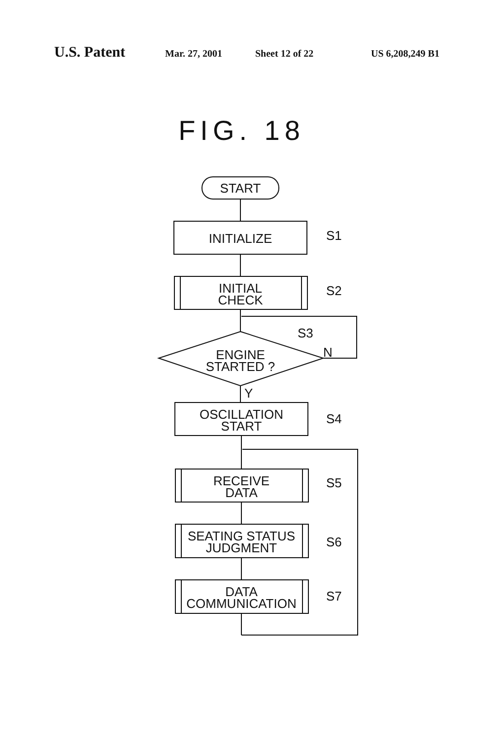U.S. Patent Mar. 27, 2001 Sheet 12 of 22 US 6,208,249 B1
FIG. 18
START
INITIALIZE
S1
INITIAL
CHECK
S2
ENGINE
STARTED ?
S3
N
Y
OSCILLATION
START
S4
RECEIVE
DATA
S5
SEATING STATUS
JUDGMENT
S6
DATA
COMMUNICATION
S7